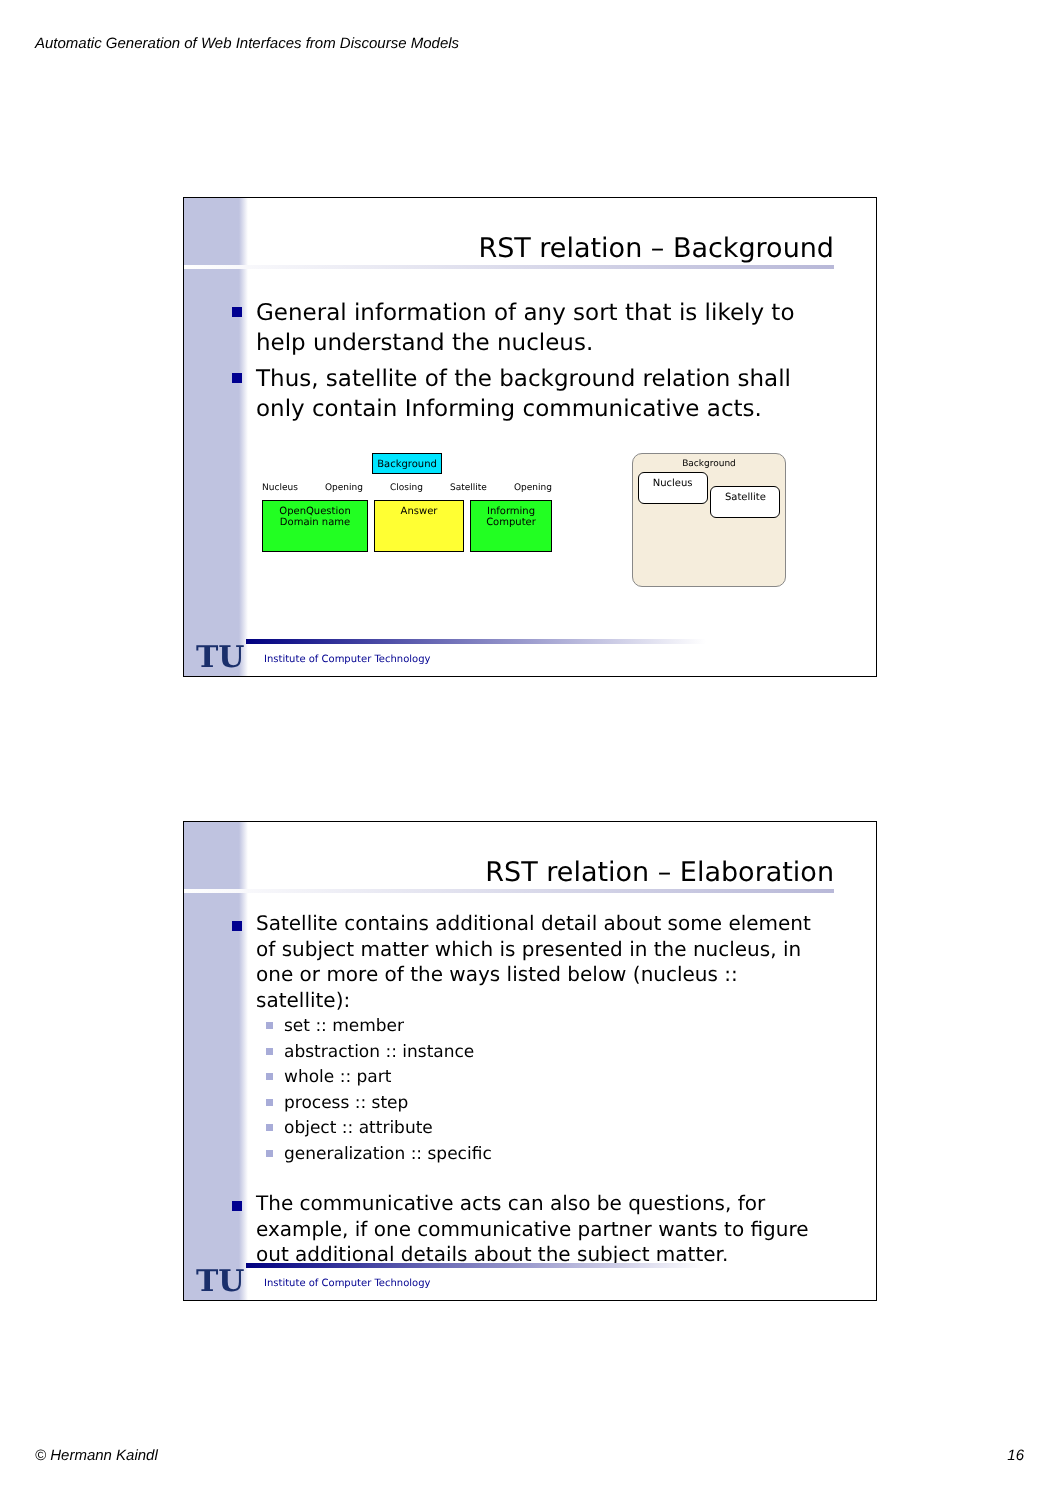Automatic Generation of Web Interfaces from Discourse Models
RST relation – Background
General information of any sort that is likely to help understand the nucleus.
Thus, satellite of the background relation shall only contain Informing communicative acts.
Background
Nucleus Opening Closing Satellite Opening
OpenQuestion
Domain name
Answer Informing
Computer
Background
Nucleus
Satellite
TU
Institute of Computer Technology
RST relation – Elaboration
Satellite contains additional detail about some element of subject matter which is presented in the nucleus, in one or more of the ways listed below (nucleus :: satellite):
set :: member
abstraction :: instance
whole :: part
process :: step
object :: attribute
generalization :: specific
The communicative acts can also be questions, for example, if one communicative partner wants to figure out additional details about the subject matter.
TU
Institute of Computer Technology
© Hermann Kaindl 16